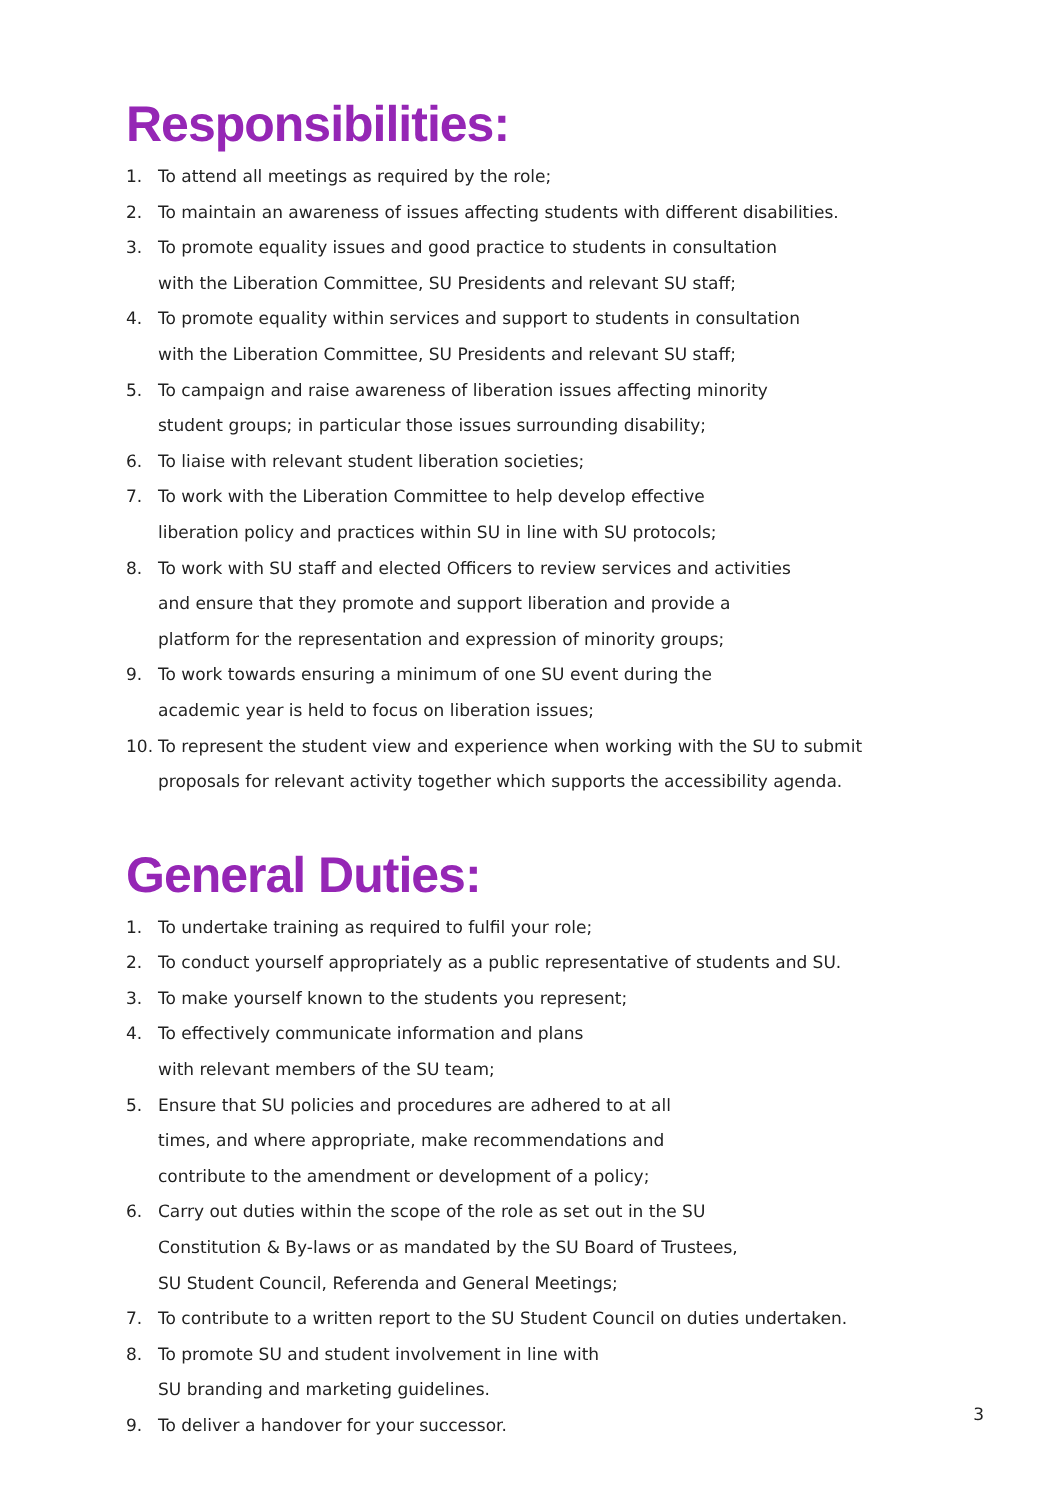Responsibilities:
1. To attend all meetings as required by the role;
2. To maintain an awareness of issues affecting students with different disabilities.
3. To promote equality issues and good practice to students in consultation
with the Liberation Committee, SU Presidents and relevant SU staff;
4. To promote equality within services and support to students in consultation
with the Liberation Committee, SU Presidents and relevant SU staff;
5. To campaign and raise awareness of liberation issues affecting minority
student groups; in particular those issues surrounding disability;
6. To liaise with relevant student liberation societies;
7. To work with the Liberation Committee to help develop effective
liberation policy and practices within SU in line with SU protocols;
8. To work with SU staff and elected Officers to review services and activities
and ensure that they promote and support liberation and provide a
platform for the representation and expression of minority groups;
9. To work towards ensuring a minimum of one SU event during the
academic year is held to focus on liberation issues;
10. To represent the student view and experience when working with the SU to submit
proposals for relevant activity together which supports the accessibility agenda.
General Duties:
1. To undertake training as required to fulfil your role;
2. To conduct yourself appropriately as a public representative of students and SU.
3. To make yourself known to the students you represent;
4. To effectively communicate information and plans
with relevant members of the SU team;
5. Ensure that SU policies and procedures are adhered to at all
times, and where appropriate, make recommendations and
contribute to the amendment or development of a policy;
6. Carry out duties within the scope of the role as set out in the SU
Constitution & By-laws or as mandated by the SU Board of Trustees,
SU Student Council, Referenda and General Meetings;
7. To contribute to a written report to the SU Student Council on duties undertaken.
8. To promote SU and student involvement in line with
SU branding and marketing guidelines.
9. To deliver a handover for your successor.
3